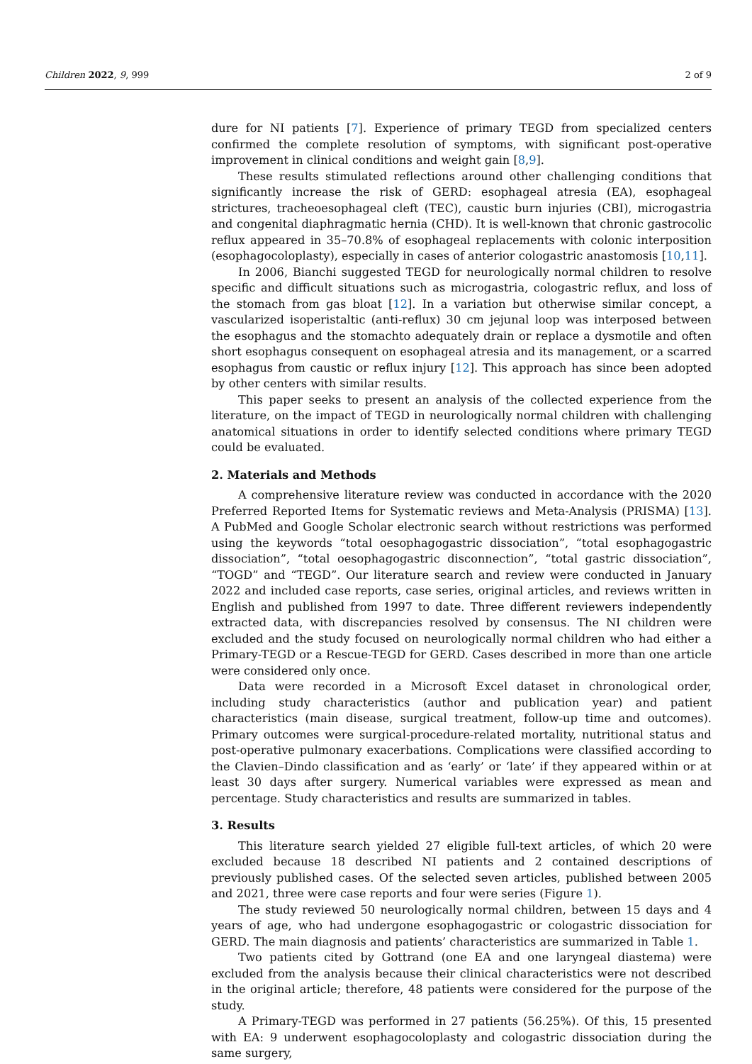Children 2022, 9, 999 2 of 9
dure for NI patients [7]. Experience of primary TEGD from specialized centers confirmed the complete resolution of symptoms, with significant post-operative improvement in clinical conditions and weight gain [8,9].
These results stimulated reflections around other challenging conditions that significantly increase the risk of GERD: esophageal atresia (EA), esophageal strictures, tracheoesophageal cleft (TEC), caustic burn injuries (CBI), microgastria and congenital diaphragmatic hernia (CHD). It is well-known that chronic gastrocolic reflux appeared in 35–70.8% of esophageal replacements with colonic interposition (esophagocoloplasty), especially in cases of anterior cologastric anastomosis [10,11].
In 2006, Bianchi suggested TEGD for neurologically normal children to resolve specific and difficult situations such as microgastria, cologastric reflux, and loss of the stomach from gas bloat [12]. In a variation but otherwise similar concept, a vascularized isoperistaltic (anti-reflux) 30 cm jejunal loop was interposed between the esophagus and the stomachto adequately drain or replace a dysmotile and often short esophagus consequent on esophageal atresia and its management, or a scarred esophagus from caustic or reflux injury [12]. This approach has since been adopted by other centers with similar results.
This paper seeks to present an analysis of the collected experience from the literature, on the impact of TEGD in neurologically normal children with challenging anatomical situations in order to identify selected conditions where primary TEGD could be evaluated.
2. Materials and Methods
A comprehensive literature review was conducted in accordance with the 2020 Preferred Reported Items for Systematic reviews and Meta-Analysis (PRISMA) [13]. A PubMed and Google Scholar electronic search without restrictions was performed using the keywords “total oesophagogastric dissociation”, “total esophagogastric dissociation”, “total oesophagogastric disconnection”, “total gastric dissociation”, “TOGD” and “TEGD”. Our literature search and review were conducted in January 2022 and included case reports, case series, original articles, and reviews written in English and published from 1997 to date. Three different reviewers independently extracted data, with discrepancies resolved by consensus. The NI children were excluded and the study focused on neurologically normal children who had either a Primary-TEGD or a Rescue-TEGD for GERD. Cases described in more than one article were considered only once.
Data were recorded in a Microsoft Excel dataset in chronological order, including study characteristics (author and publication year) and patient characteristics (main disease, surgical treatment, follow-up time and outcomes). Primary outcomes were surgical-procedure-related mortality, nutritional status and post-operative pulmonary exacerbations. Complications were classified according to the Clavien–Dindo classification and as ‘early’ or ‘late’ if they appeared within or at least 30 days after surgery. Numerical variables were expressed as mean and percentage. Study characteristics and results are summarized in tables.
3. Results
This literature search yielded 27 eligible full-text articles, of which 20 were excluded because 18 described NI patients and 2 contained descriptions of previously published cases. Of the selected seven articles, published between 2005 and 2021, three were case reports and four were series (Figure 1).
The study reviewed 50 neurologically normal children, between 15 days and 4 years of age, who had undergone esophagogastric or cologastric dissociation for GERD. The main diagnosis and patients’ characteristics are summarized in Table 1.
Two patients cited by Gottrand (one EA and one laryngeal diastema) were excluded from the analysis because their clinical characteristics were not described in the original article; therefore, 48 patients were considered for the purpose of the study.
A Primary-TEGD was performed in 27 patients (56.25%). Of this, 15 presented with EA: 9 underwent esophagocoloplasty and cologastric dissociation during the same surgery,